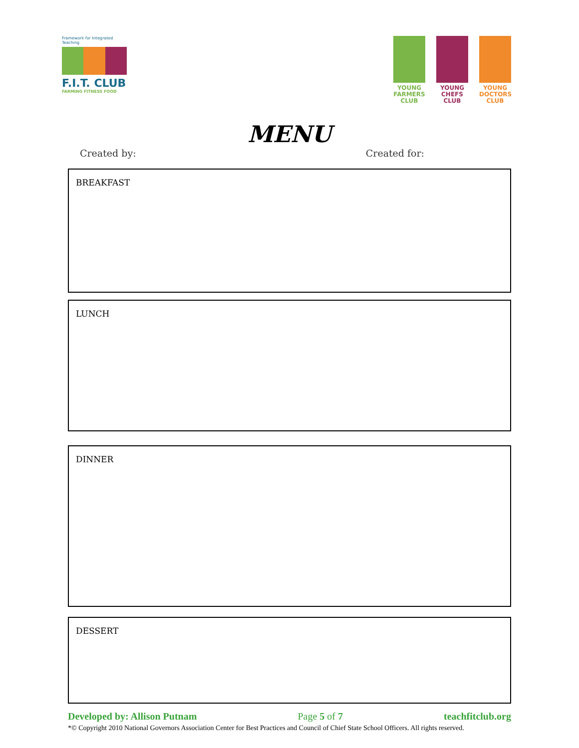Framework for Integrated Teaching
F.I.T. CLUB
FARMING FITNESS FOOD
YOUNG FARMERS CLUB
YOUNG CHEFS CLUB
YOUNG DOCTORS CLUB
MENU
Created by: Created for:
BREAKFAST
LUNCH
DINNER
DESSERT
Developed by: Allison Putnam Page 5 of 7 teachfitclub.org
*© Copyright 2010 National Governors Association Center for Best Practices and Council of Chief State School Officers. All rights reserved.